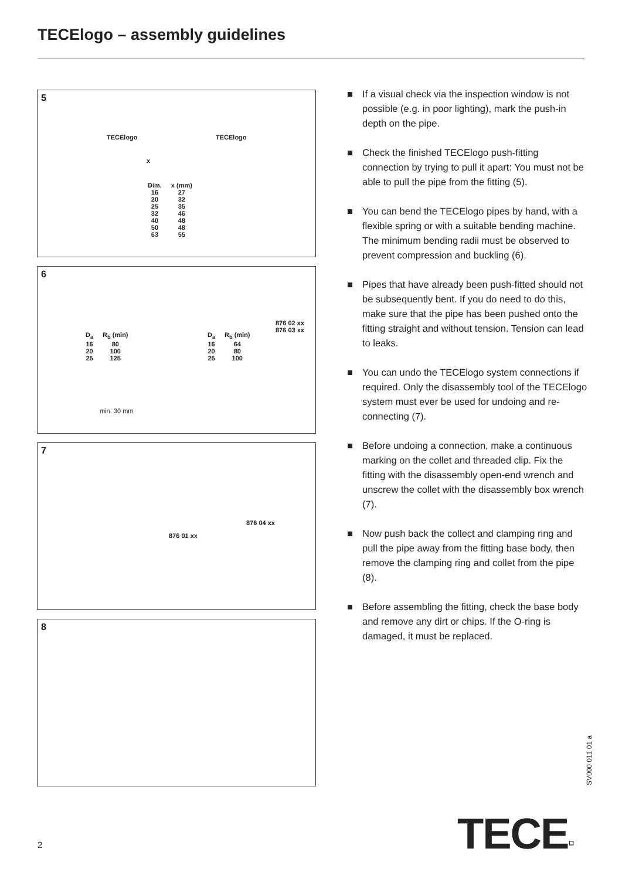TECElogo – assembly guidelines
5
TECElogo TECElogo
x
| Dim. | x (mm) |
| --- | --- |
| 16 | 27 |
| 20 | 32 |
| 25 | 35 |
| 32 | 46 |
| 40 | 48 |
| 50 | 48 |
| 63 | 55 |
6
| D<sub>a</sub> | R<sub>b</sub> (min) |
| --- | --- |
| 16 | 80 |
| 20 | 100 |
| 25 | 125 |
| D<sub>a</sub> | R<sub>b</sub> (min) |
| --- | --- |
| 16 | 64 |
| 20 | 80 |
| 25 | 100 |
876 02 xx
876 03 xx
min. 30 mm
7
876 01 xx
876 04 xx
8
■ If a visual check via the inspection window is not possible (e.g. in poor lighting), mark the push-in depth on the pipe.
■ Check the finished TECElogo push-fitting connection by trying to pull it apart: You must not be able to pull the pipe from the fitting (5).
■ You can bend the TECElogo pipes by hand, with a flexible spring or with a suitable bending machine. The minimum bending radii must be observed to prevent compression and buckling (6).
■ Pipes that have already been push-fitted should not be subsequently bent. If you do need to do this, make sure that the pipe has been pushed onto the fitting straight and without tension. Tension can lead to leaks.
■ You can undo the TECElogo system connections if required. Only the disassembly tool of the TECElogo system must ever be used for undoing and re-connecting (7).
■ Before undoing a connection, make a continuous marking on the collet and threaded clip. Fix the fitting with the disassembly open-end wrench and unscrew the collet with the disassembly box wrench (7).
■ Now push back the collect and clamping ring and pull the pipe away from the fitting base body, then remove the clamping ring and collet from the pipe (8).
■ Before assembling the fitting, check the base body and remove any dirt or chips. If the O-ring is damaged, it must be replaced.
SV000 011 01 a
TECE▫
2